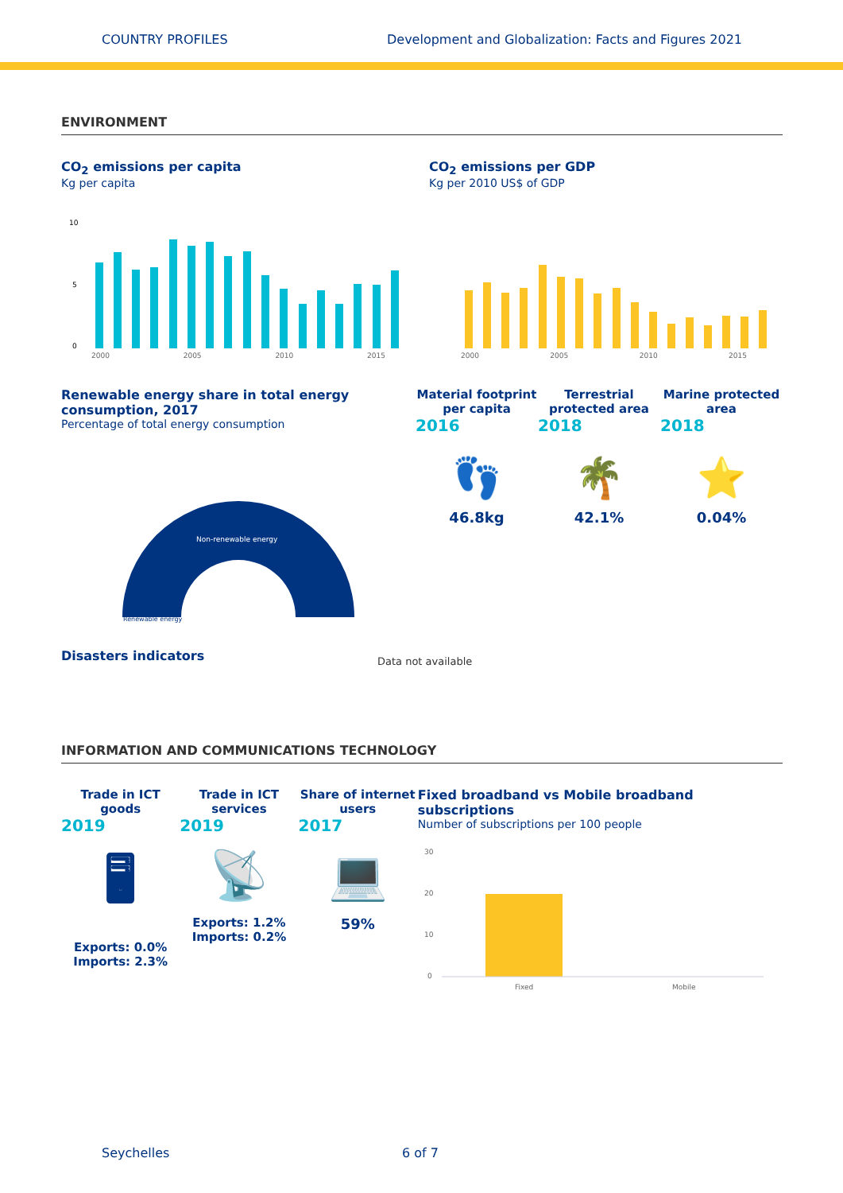COUNTRY PROFILES Development and Globalization: Facts and Figures 2021
ENVIRONMENT
CO<sub>2</sub> emissions per capita
Kg per capita
10
5
0
2000 2005 2010 2015
CO<sub>2</sub> emissions per GDP
Kg per 2010 US$ of GDP
2000 2005 2010 2015
Renewable energy share in total energy consumption, 2017
Percentage of total energy consumption
Non-renewable energy
Renewable energy
Disasters indicators
Material footprint per capita
2016
👣
46.8kg
Terrestrial protected area
2018
🌴
42.1%
Marine protected area
2018
⭐
0.04%
Data not available
INFORMATION AND COMMUNICATIONS TECHNOLOGY
Trade in ICT goods
2019
🖥
Exports: 0.0%
Imports: 2.3%
Trade in ICT services
2019
📡
Exports: 1.2%
Imports: 0.2%
Share of internet users
2017
💻
59%
Fixed broadband vs Mobile broadband subscriptions
Number of subscriptions per 100 people
30
20
10
0
Fixed
Mobile
Seychelles 6 of 7